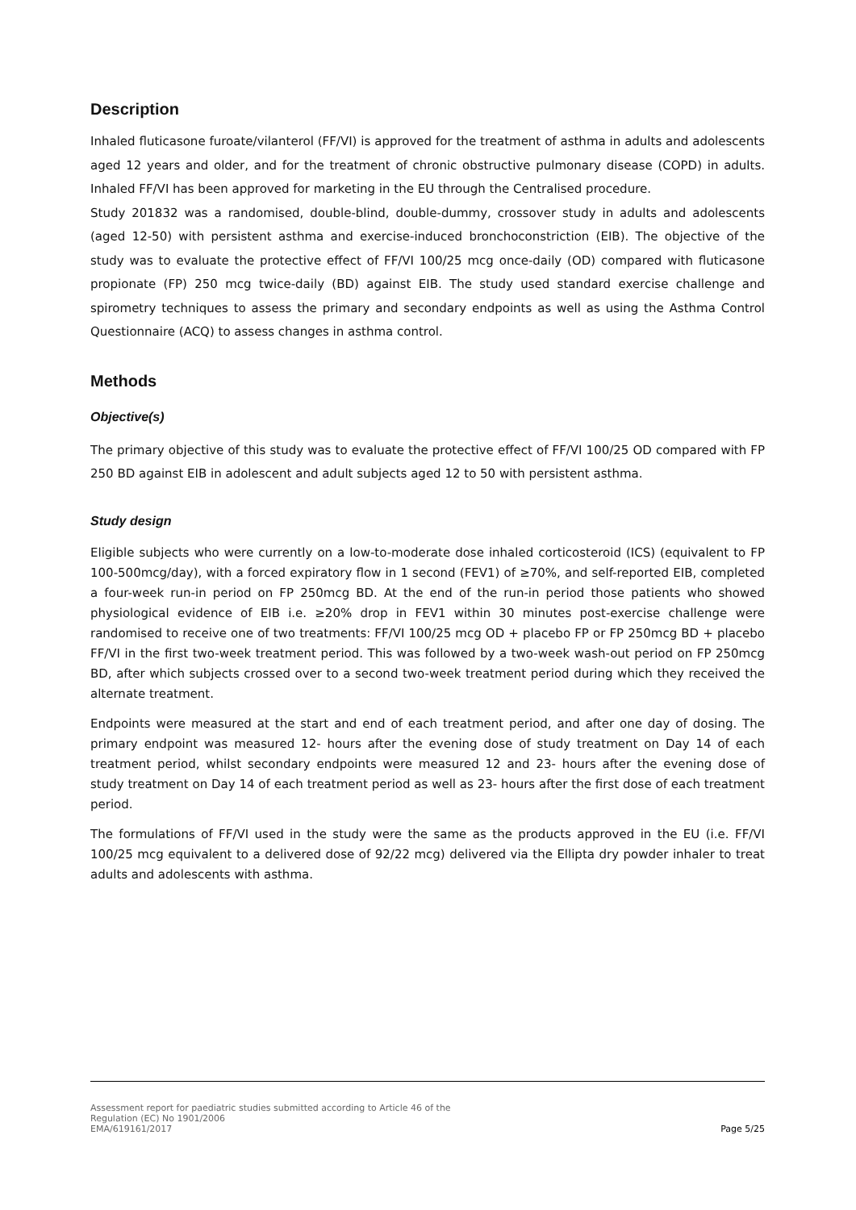Description
Inhaled fluticasone furoate/vilanterol (FF/VI) is approved for the treatment of asthma in adults and adolescents aged 12 years and older, and for the treatment of chronic obstructive pulmonary disease (COPD) in adults. Inhaled FF/VI has been approved for marketing in the EU through the Centralised procedure.
Study 201832 was a randomised, double-blind, double-dummy, crossover study in adults and adolescents (aged 12-50) with persistent asthma and exercise-induced bronchoconstriction (EIB). The objective of the study was to evaluate the protective effect of FF/VI 100/25 mcg once-daily (OD) compared with fluticasone propionate (FP) 250 mcg twice-daily (BD) against EIB. The study used standard exercise challenge and spirometry techniques to assess the primary and secondary endpoints as well as using the Asthma Control Questionnaire (ACQ) to assess changes in asthma control.
Methods
Objective(s)
The primary objective of this study was to evaluate the protective effect of FF/VI 100/25 OD compared with FP 250 BD against EIB in adolescent and adult subjects aged 12 to 50 with persistent asthma.
Study design
Eligible subjects who were currently on a low-to-moderate dose inhaled corticosteroid (ICS) (equivalent to FP 100-500mcg/day), with a forced expiratory flow in 1 second (FEV1) of ≥70%, and self-reported EIB, completed a four-week run-in period on FP 250mcg BD. At the end of the run-in period those patients who showed physiological evidence of EIB i.e. ≥20% drop in FEV1 within 30 minutes post-exercise challenge were randomised to receive one of two treatments: FF/VI 100/25 mcg OD + placebo FP or FP 250mcg BD + placebo FF/VI in the first two-week treatment period. This was followed by a two-week wash-out period on FP 250mcg BD, after which subjects crossed over to a second two-week treatment period during which they received the alternate treatment.
Endpoints were measured at the start and end of each treatment period, and after one day of dosing. The primary endpoint was measured 12- hours after the evening dose of study treatment on Day 14 of each treatment period, whilst secondary endpoints were measured 12 and 23- hours after the evening dose of study treatment on Day 14 of each treatment period as well as 23- hours after the first dose of each treatment period.
The formulations of FF/VI used in the study were the same as the products approved in the EU (i.e. FF/VI 100/25 mcg equivalent to a delivered dose of 92/22 mcg) delivered via the Ellipta dry powder inhaler to treat adults and adolescents with asthma.
Assessment report for paediatric studies submitted according to Article 46 of the
Regulation (EC) No 1901/2006
EMA/619161/2017 Page 5/25